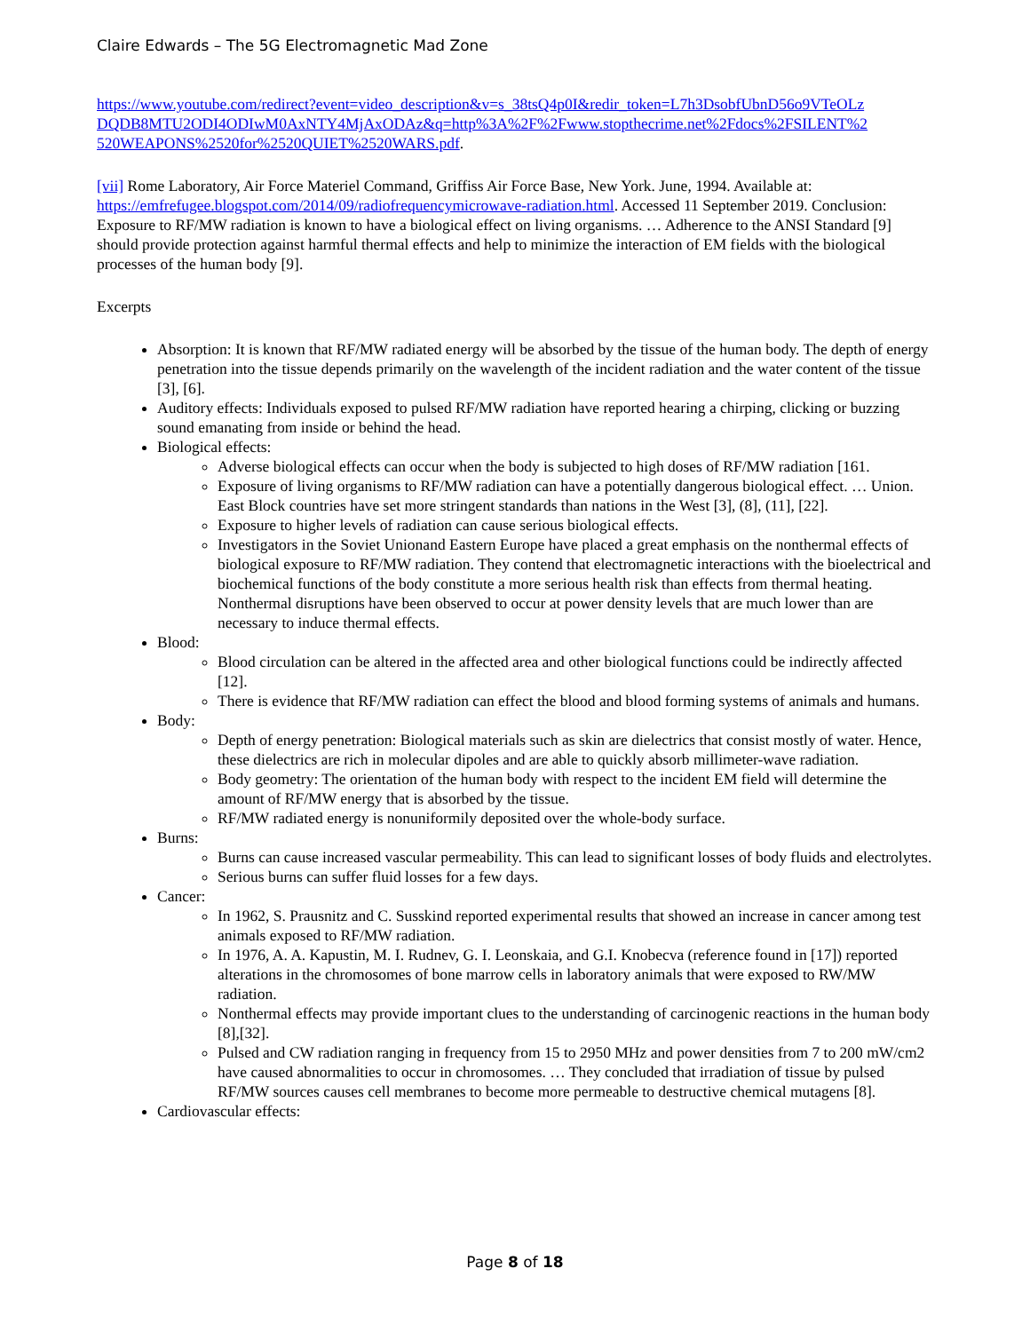Claire Edwards – The 5G Electromagnetic Mad Zone
https://www.youtube.com/redirect?event=video_description&v=s_38tsQ4p0I&redir_token=L7h3DsobfUbnD56o9VTeOLz DQDB8MTU2ODI4ODIwM0AxNTY4MjAxODAz&q=http%3A%2F%2Fwww.stopthecrime.net%2Fdocs%2FSILENT%2 520WEAPONS%2520for%2520QUIET%2520WARS.pdf.
[vii] Rome Laboratory, Air Force Materiel Command, Griffiss Air Force Base, New York. June, 1994. Available at: https://emfrefugee.blogspot.com/2014/09/radiofrequencymicrowave-radiation.html. Accessed 11 September 2019. Conclusion: Exposure to RF/MW radiation is known to have a biological effect on living organisms. … Adherence to the ANSI Standard [9] should provide protection against harmful thermal effects and help to minimize the interaction of EM fields with the biological processes of the human body [9].
Excerpts
Absorption: It is known that RF/MW radiated energy will be absorbed by the tissue of the human body. The depth of energy penetration into the tissue depends primarily on the wavelength of the incident radiation and the water content of the tissue [3], [6].
Auditory effects: Individuals exposed to pulsed RF/MW radiation have reported hearing a chirping, clicking or buzzing sound emanating from inside or behind the head.
Biological effects:
Adverse biological effects can occur when the body is subjected to high doses of RF/MW radiation [161.
Exposure of living organisms to RF/MW radiation can have a potentially dangerous biological effect. … Union. East Block countries have set more stringent standards than nations in the West [3], (8], (11], [22].
Exposure to higher levels of radiation can cause serious biological effects.
Investigators in the Soviet Unionand Eastern Europe have placed a great emphasis on the nonthermal effects of biological exposure to RF/MW radiation. They contend that electromagnetic interactions with the bioelectrical and biochemical functions of the body constitute a more serious health risk than effects from thermal heating. Nonthermal disruptions have been observed to occur at power density levels that are much lower than are necessary to induce thermal effects.
Blood:
Blood circulation can be altered in the affected area and other biological functions could be indirectly affected [12].
There is evidence that RF/MW radiation can effect the blood and blood forming systems of animals and humans.
Body:
Depth of energy penetration: Biological materials such as skin are dielectrics that consist mostly of water. Hence, these dielectrics are rich in molecular dipoles and are able to quickly absorb millimeter-wave radiation.
Body geometry: The orientation of the human body with respect to the incident EM field will determine the amount of RF/MW energy that is absorbed by the tissue.
RF/MW radiated energy is nonuniformily deposited over the whole-body surface.
Burns:
Burns can cause increased vascular permeability. This can lead to significant losses of body fluids and electrolytes.
Serious burns can suffer fluid losses for a few days.
Cancer:
In 1962, S. Prausnitz and C. Susskind reported experimental results that showed an increase in cancer among test animals exposed to RF/MW radiation.
In 1976, A. A. Kapustin, M. I. Rudnev, G. I. Leonskaia, and G.I. Knobecva (reference found in [17]) reported alterations in the chromosomes of bone marrow cells in laboratory animals that were exposed to RW/MW radiation.
Nonthermal effects may provide important clues to the understanding of carcinogenic reactions in the human body [8],[32].
Pulsed and CW radiation ranging in frequency from 15 to 2950 MHz and power densities from 7 to 200 mW/cm2 have caused abnormalities to occur in chromosomes. … They concluded that irradiation of tissue by pulsed RF/MW sources causes cell membranes to become more permeable to destructive chemical mutagens [8].
Cardiovascular effects:
Page 8 of 18